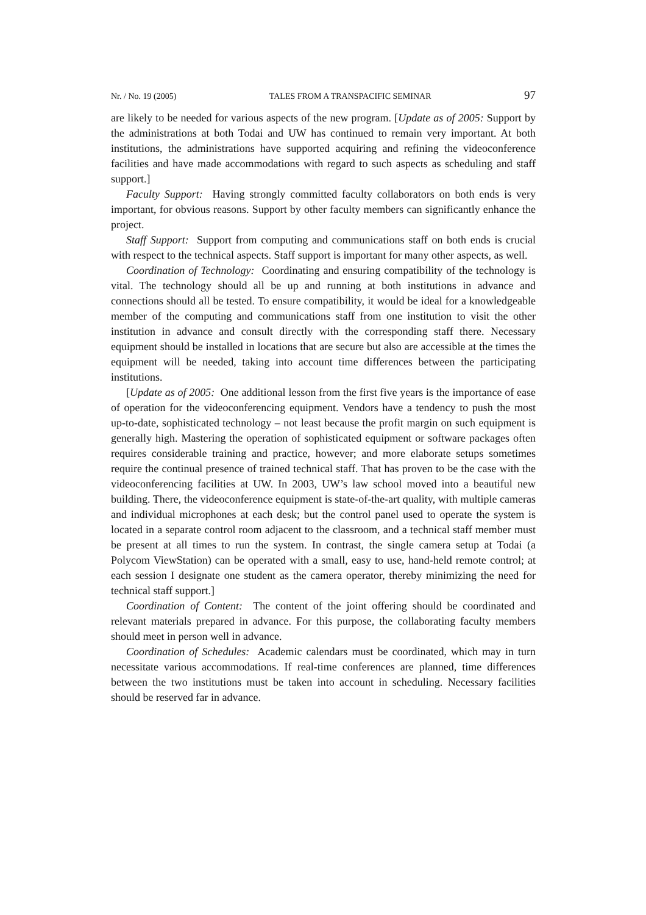Nr. / No. 19 (2005) TALES FROM A TRANSPACIFIC SEMINAR 97
are likely to be needed for various aspects of the new program. [Update as of 2005: Support by the administrations at both Todai and UW has continued to remain very important. At both institutions, the administrations have supported acquiring and refining the videoconference facilities and have made accommodations with regard to such aspects as scheduling and staff support.]
Faculty Support: Having strongly committed faculty collaborators on both ends is very important, for obvious reasons. Support by other faculty members can significantly enhance the project.
Staff Support: Support from computing and communications staff on both ends is crucial with respect to the technical aspects. Staff support is important for many other aspects, as well.
Coordination of Technology: Coordinating and ensuring compatibility of the technology is vital. The technology should all be up and running at both institutions in advance and connections should all be tested. To ensure compatibility, it would be ideal for a knowledgeable member of the computing and communications staff from one institution to visit the other institution in advance and consult directly with the corresponding staff there. Necessary equipment should be installed in locations that are secure but also are accessible at the times the equipment will be needed, taking into account time differences between the participating institutions.
[Update as of 2005: One additional lesson from the first five years is the importance of ease of operation for the videoconferencing equipment. Vendors have a tendency to push the most up-to-date, sophisticated technology – not least because the profit margin on such equipment is generally high. Mastering the operation of sophisticated equipment or software packages often requires considerable training and practice, however; and more elaborate setups sometimes require the continual presence of trained technical staff. That has proven to be the case with the videoconferencing facilities at UW. In 2003, UW’s law school moved into a beautiful new building. There, the videoconference equipment is state-of-the-art quality, with multiple cameras and individual microphones at each desk; but the control panel used to operate the system is located in a separate control room adjacent to the classroom, and a technical staff member must be present at all times to run the system. In contrast, the single camera setup at Todai (a Polycom ViewStation) can be operated with a small, easy to use, hand-held remote control; at each session I designate one student as the camera operator, thereby minimizing the need for technical staff support.]
Coordination of Content: The content of the joint offering should be coordinated and relevant materials prepared in advance. For this purpose, the collaborating faculty members should meet in person well in advance.
Coordination of Schedules: Academic calendars must be coordinated, which may in turn necessitate various accommodations. If real-time conferences are planned, time differences between the two institutions must be taken into account in scheduling. Necessary facilities should be reserved far in advance.